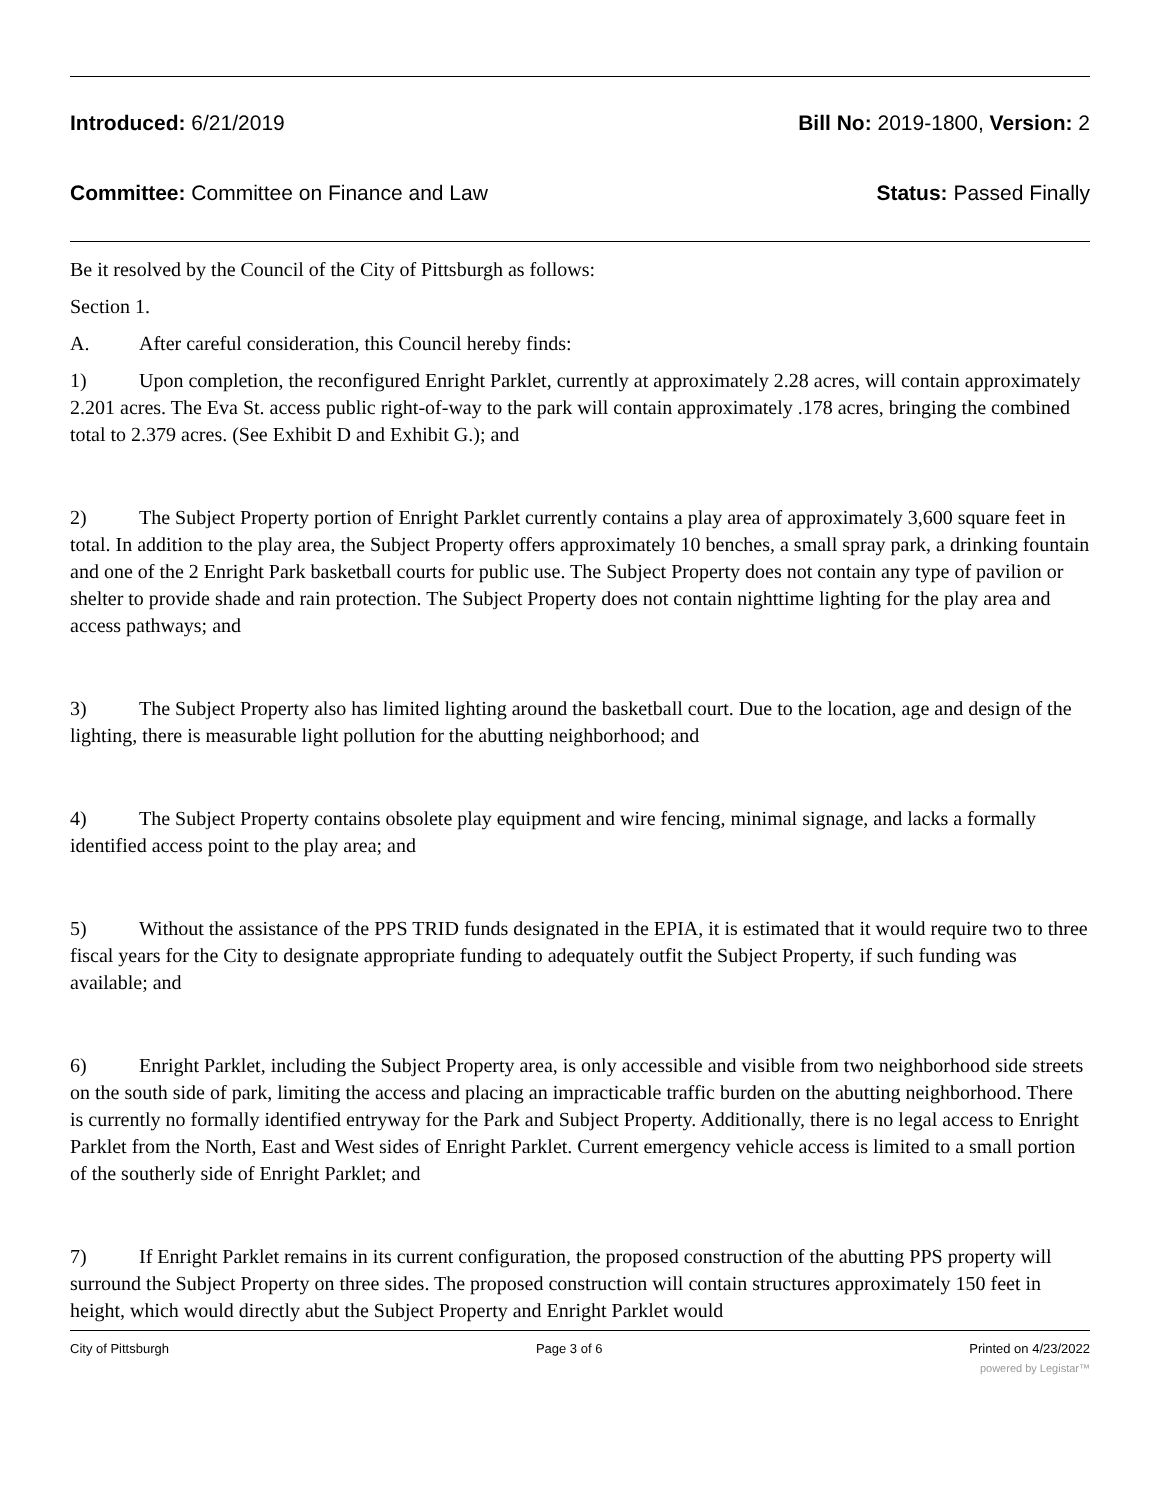Introduced: 6/21/2019 Bill No: 2019-1800, Version: 2
Committee: Committee on Finance and Law Status: Passed Finally
Be it resolved by the Council of the City of Pittsburgh as follows:
Section 1.
A. After careful consideration, this Council hereby finds:
1) Upon completion, the reconfigured Enright Parklet, currently at approximately 2.28 acres, will contain approximately 2.201 acres. The Eva St. access public right-of-way to the park will contain approximately .178 acres, bringing the combined total to 2.379 acres. (See Exhibit D and Exhibit G.); and
2) The Subject Property portion of Enright Parklet currently contains a play area of approximately 3,600 square feet in total. In addition to the play area, the Subject Property offers approximately 10 benches, a small spray park, a drinking fountain and one of the 2 Enright Park basketball courts for public use. The Subject Property does not contain any type of pavilion or shelter to provide shade and rain protection. The Subject Property does not contain nighttime lighting for the play area and access pathways; and
3) The Subject Property also has limited lighting around the basketball court. Due to the location, age and design of the lighting, there is measurable light pollution for the abutting neighborhood; and
4) The Subject Property contains obsolete play equipment and wire fencing, minimal signage, and lacks a formally identified access point to the play area; and
5) Without the assistance of the PPS TRID funds designated in the EPIA, it is estimated that it would require two to three fiscal years for the City to designate appropriate funding to adequately outfit the Subject Property, if such funding was available; and
6) Enright Parklet, including the Subject Property area, is only accessible and visible from two neighborhood side streets on the south side of park, limiting the access and placing an impracticable traffic burden on the abutting neighborhood. There is currently no formally identified entryway for the Park and Subject Property. Additionally, there is no legal access to Enright Parklet from the North, East and West sides of Enright Parklet. Current emergency vehicle access is limited to a small portion of the southerly side of Enright Parklet; and
7) If Enright Parklet remains in its current configuration, the proposed construction of the abutting PPS property will surround the Subject Property on three sides. The proposed construction will contain structures approximately 150 feet in height, which would directly abut the Subject Property and Enright Parklet would
City of Pittsburgh Page 3 of 6 Printed on 4/23/2022
powered by Legistar™